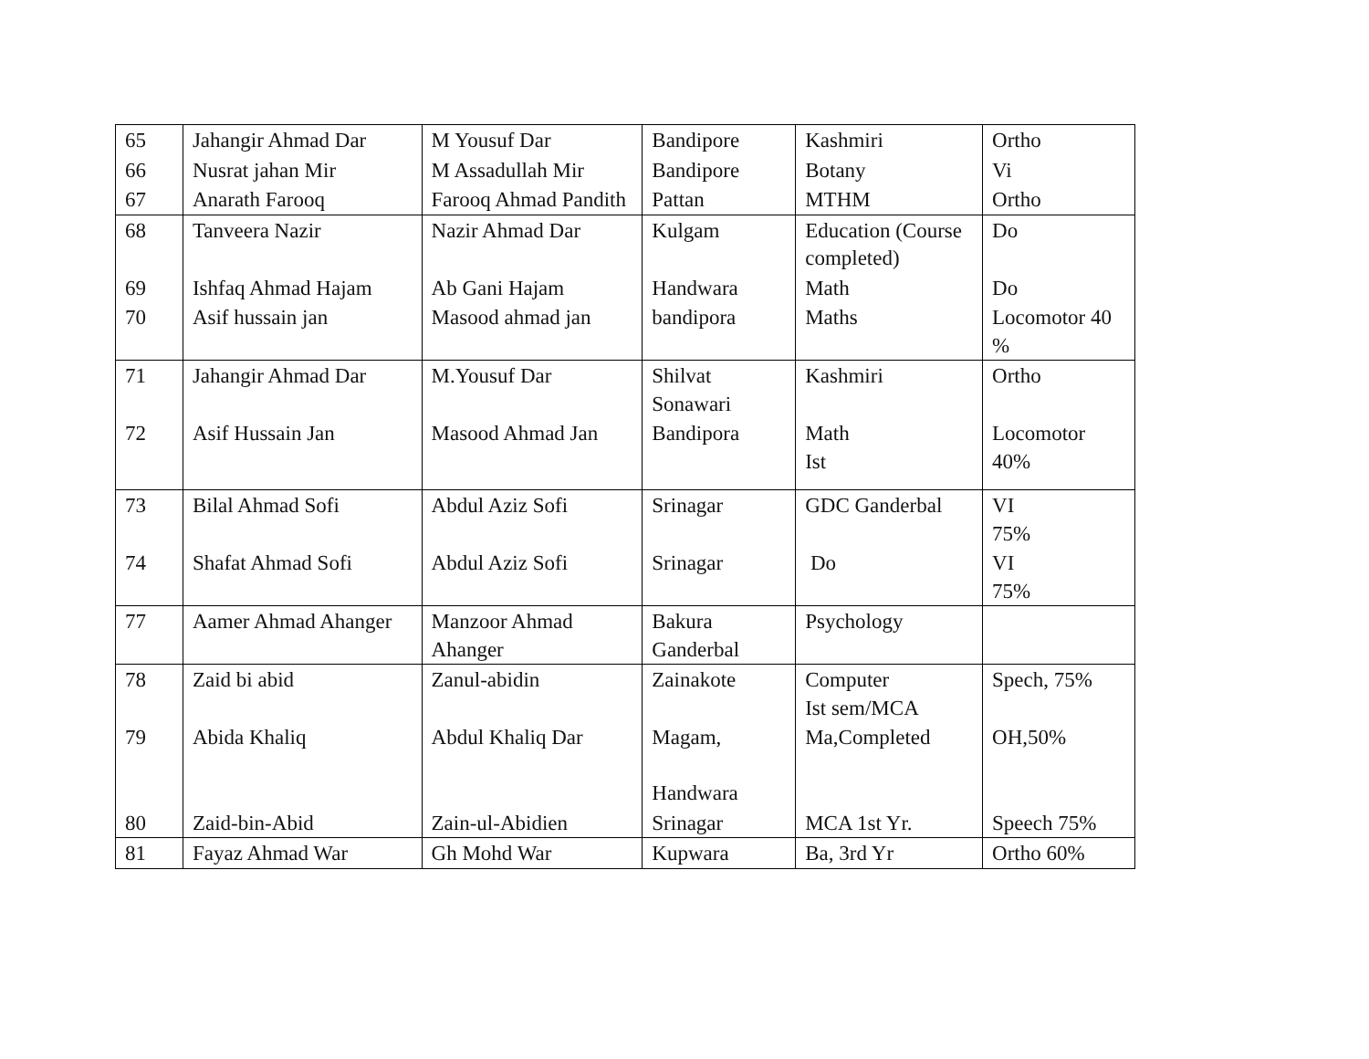| 65 | Jahangir Ahmad Dar | M Yousuf Dar | Bandipore | Kashmiri | Ortho |
| 66 | Nusrat jahan Mir | M Assadullah Mir | Bandipore | Botany | Vi |
| 67 | Anarath Farooq | Farooq Ahmad Pandith | Pattan | MTHM | Ortho |
| 68 | Tanveera Nazir | Nazir Ahmad Dar | Kulgam | Education (Course completed) | Do |
| 69 | Ishfaq Ahmad Hajam | Ab Gani Hajam | Handwara | Math | Do |
| 70 | Asif hussain jan | Masood ahmad jan | bandipora | Maths | Locomotor 40 % |
| 71 | Jahangir Ahmad Dar | M.Yousuf Dar | Shilvat Sonawari | Kashmiri | Ortho |
| 72 | Asif Hussain Jan | Masood Ahmad Jan | Bandipora | Math Ist | Locomotor 40% |
| 73 | Bilal Ahmad Sofi | Abdul Aziz Sofi | Srinagar | GDC Ganderbal | VI 75% |
| 74 | Shafat Ahmad Sofi | Abdul Aziz Sofi | Srinagar | Do | VI 75% |
| 77 | Aamer Ahmad Ahanger | Manzoor Ahmad Ahanger | Bakura Ganderbal | Psychology | |
| 78 | Zaid bi abid | Zanul-abidin | Zainakote | Computer Ist sem/MCA | Spech, 75% |
| 79 | Abida Khaliq | Abdul Khaliq Dar | Magam, Handwara | Ma,Completed | OH,50% |
| 80 | Zaid-bin-Abid | Zain-ul-Abidien | Srinagar | MCA 1st Yr. | Speech 75% |
| 81 | Fayaz Ahmad War | Gh Mohd War | Kupwara | Ba, 3rd Yr | Ortho 60% |